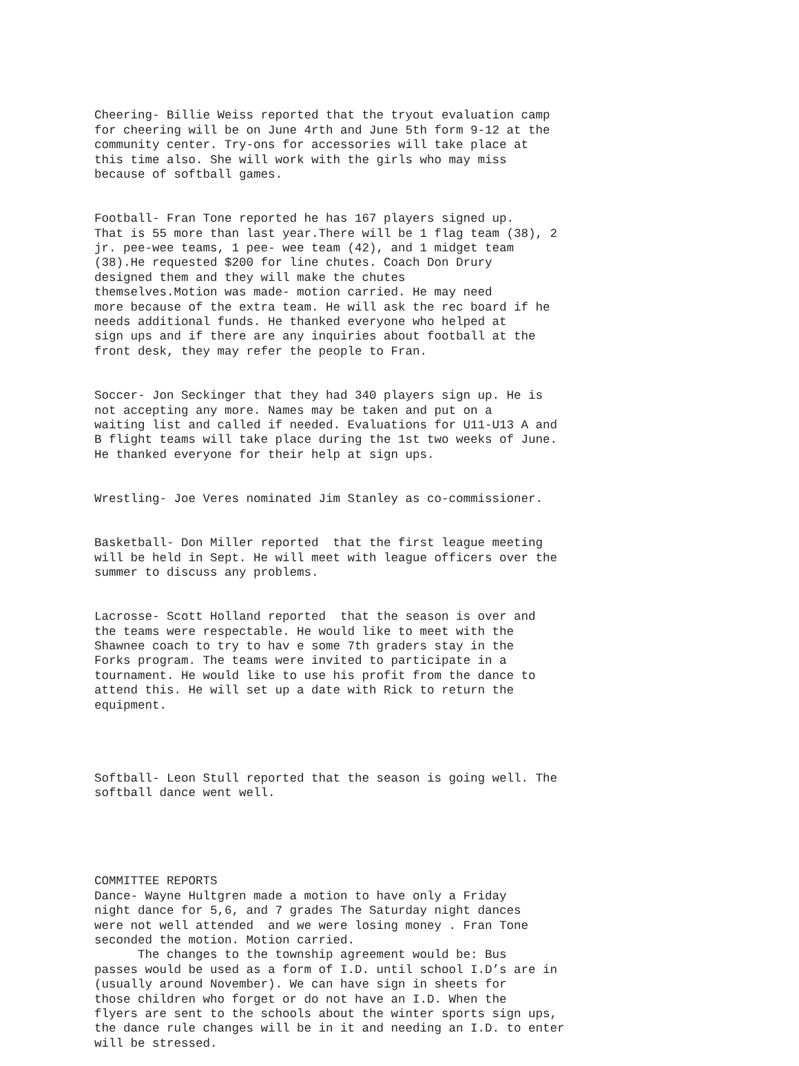Cheering- Billie Weiss reported that the tryout evaluation camp for cheering will be on June 4rth and June 5th form 9-12 at the community center. Try-ons for accessories will take place at this time also. She will work with the girls who may miss because of softball games.
Football- Fran Tone reported he has 167 players signed up. That is 55 more than last year.There will be 1 flag team (38), 2 jr. pee-wee teams, 1 pee- wee team (42), and 1 midget team (38).He requested $200 for line chutes. Coach Don Drury designed them and they will make the chutes themselves.Motion was made- motion carried. He may need more because of the extra team. He will ask the rec board if he needs additional funds. He thanked everyone who helped at sign ups and if there are any inquiries about football at the front desk, they may refer the people to Fran.
Soccer- Jon Seckinger that they had 340 players sign up. He is not accepting any more. Names may be taken and put on a waiting list and called if needed. Evaluations for U11-U13 A and B flight teams will take place during the 1st two weeks of June. He thanked everyone for their help at sign ups.
Wrestling- Joe Veres nominated Jim Stanley as co-commissioner.
Basketball- Don Miller reported that the first league meeting will be held in Sept. He will meet with league officers over the summer to discuss any problems.
Lacrosse- Scott Holland reported that the season is over and the teams were respectable. He would like to meet with the Shawnee coach to try to hav e some 7th graders stay in the Forks program. The teams were invited to participate in a tournament. He would like to use his profit from the dance to attend this. He will set up a date with Rick to return the equipment.
Softball- Leon Stull reported that the season is going well. The softball dance went well.
COMMITTEE REPORTS Dance- Wayne Hultgren made a motion to have only a Friday night dance for 5,6, and 7 grades The Saturday night dances were not well attended and we were losing money . Fran Tone seconded the motion. Motion carried. The changes to the township agreement would be: Bus passes would be used as a form of I.D. until school I.D’s are in (usually around November). We can have sign in sheets for those children who forget or do not have an I.D. When the flyers are sent to the schools about the winter sports sign ups, the dance rule changes will be in it and needing an I.D. to enter will be stressed.